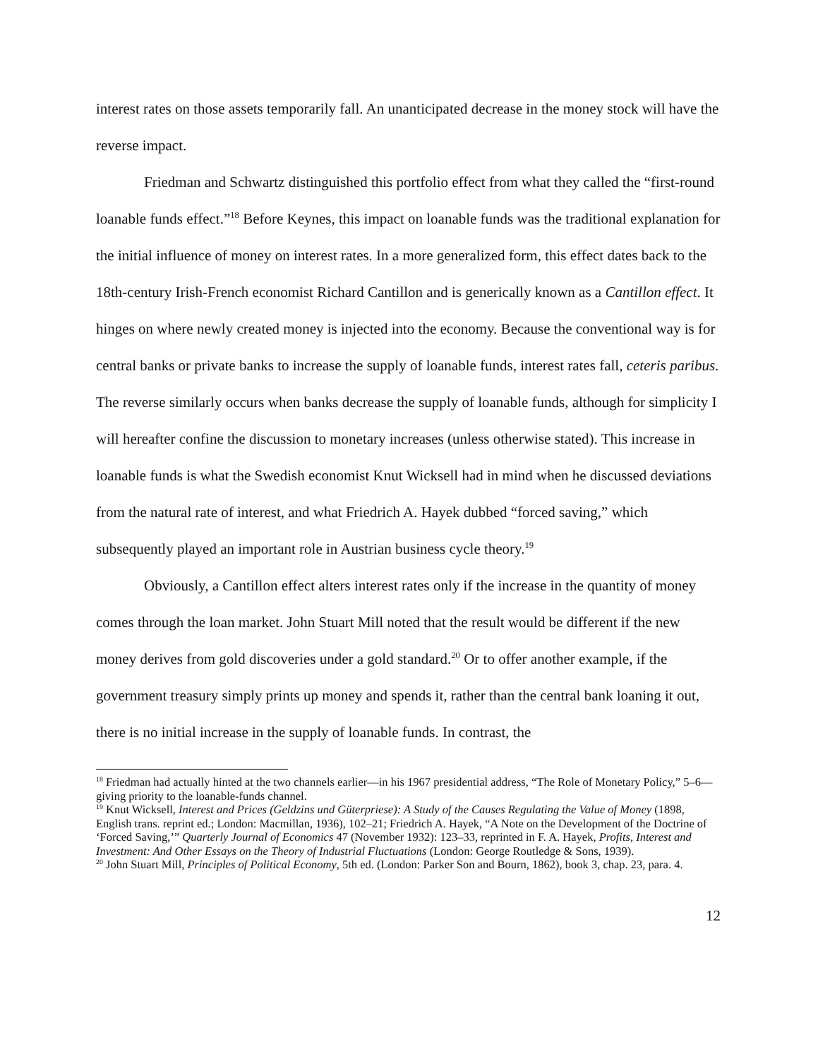interest rates on those assets temporarily fall. An unanticipated decrease in the money stock will have the reverse impact.
Friedman and Schwartz distinguished this portfolio effect from what they called the “first-round loanable funds effect.”<sup>18</sup> Before Keynes, this impact on loanable funds was the traditional explanation for the initial influence of money on interest rates. In a more generalized form, this effect dates back to the 18th-century Irish-French economist Richard Cantillon and is generically known as a Cantillon effect. It hinges on where newly created money is injected into the economy. Because the conventional way is for central banks or private banks to increase the supply of loanable funds, interest rates fall, ceteris paribus. The reverse similarly occurs when banks decrease the supply of loanable funds, although for simplicity I will hereafter confine the discussion to monetary increases (unless otherwise stated). This increase in loanable funds is what the Swedish economist Knut Wicksell had in mind when he discussed deviations from the natural rate of interest, and what Friedrich A. Hayek dubbed “forced saving,” which subsequently played an important role in Austrian business cycle theory.<sup>19</sup>
Obviously, a Cantillon effect alters interest rates only if the increase in the quantity of money comes through the loan market. John Stuart Mill noted that the result would be different if the new money derives from gold discoveries under a gold standard.<sup>20</sup> Or to offer another example, if the government treasury simply prints up money and spends it, rather than the central bank loaning it out, there is no initial increase in the supply of loanable funds. In contrast, the
<sup>18</sup> Friedman had actually hinted at the two channels earlier—in his 1967 presidential address, “The Role of Monetary Policy,” 5–6—giving priority to the loanable-funds channel.
<sup>19</sup> Knut Wicksell, Interest and Prices (Geldzins und Güterpriese): A Study of the Causes Regulating the Value of Money (1898, English trans. reprint ed.; London: Macmillan, 1936), 102–21; Friedrich A. Hayek, “A Note on the Development of the Doctrine of ‘Forced Saving,’” Quarterly Journal of Economics 47 (November 1932): 123–33, reprinted in F. A. Hayek, Profits, Interest and Investment: And Other Essays on the Theory of Industrial Fluctuations (London: George Routledge & Sons, 1939).
<sup>20</sup> John Stuart Mill, Principles of Political Economy, 5th ed. (London: Parker Son and Bourn, 1862), book 3, chap. 23, para. 4.
12